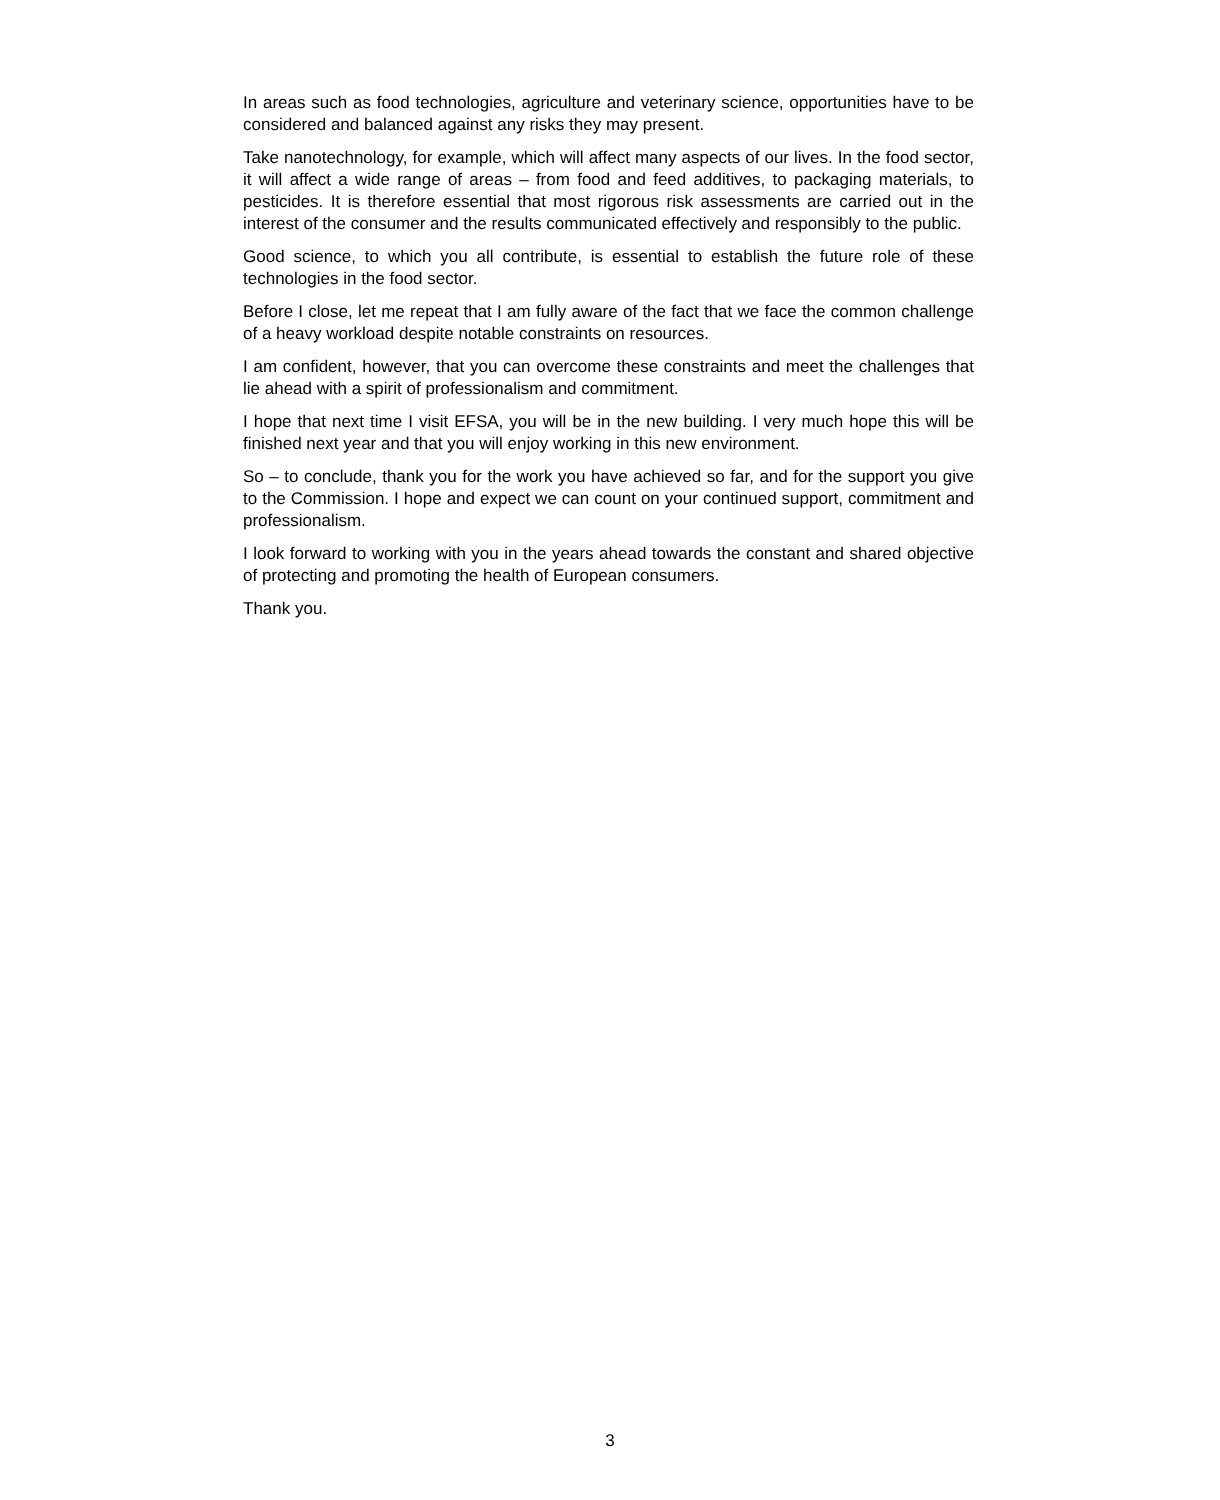In areas such as food technologies, agriculture and veterinary science, opportunities have to be considered and balanced against any risks they may present.
Take nanotechnology, for example, which will affect many aspects of our lives. In the food sector, it will affect a wide range of areas – from food and feed additives, to packaging materials, to pesticides. It is therefore essential that most rigorous risk assessments are carried out in the interest of the consumer and the results communicated effectively and responsibly to the public.
Good science, to which you all contribute, is essential to establish the future role of these technologies in the food sector.
Before I close, let me repeat that I am fully aware of the fact that we face the common challenge of a heavy workload despite notable constraints on resources.
I am confident, however, that you can overcome these constraints and meet the challenges that lie ahead with a spirit of professionalism and commitment.
I hope that next time I visit EFSA, you will be in the new building. I very much hope this will be finished next year and that you will enjoy working in this new environment.
So – to conclude, thank you for the work you have achieved so far, and for the support you give to the Commission. I hope and expect we can count on your continued support, commitment and professionalism.
I look forward to working with you in the years ahead towards the constant and shared objective of protecting and promoting the health of European consumers.
Thank you.
3